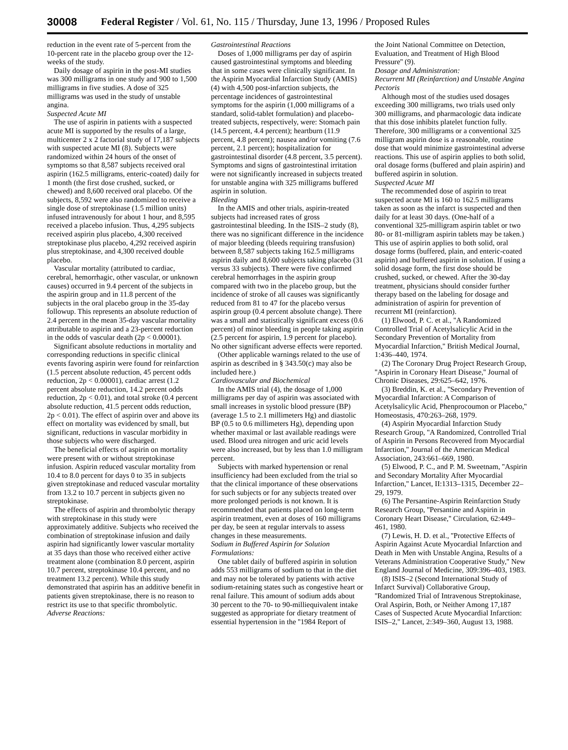30008 Federal Register / Vol. 61, No. 115 / Thursday, June 13, 1996 / Proposed Rules
reduction in the event rate of 5-percent from the 10-percent rate in the placebo group over the 12-weeks of the study.
Daily dosage of aspirin in the post-MI studies was 300 milligrams in one study and 900 to 1,500 milligrams in five studies. A dose of 325 milligrams was used in the study of unstable angina.
Suspected Acute MI
The use of aspirin in patients with a suspected acute MI is supported by the results of a large, multicenter 2 x 2 factorial study of 17,187 subjects with suspected acute MI (8). Subjects were randomized within 24 hours of the onset of symptoms so that 8,587 subjects received oral aspirin (162.5 milligrams, enteric-coated) daily for 1 month (the first dose crushed, sucked, or chewed) and 8,600 received oral placebo. Of the subjects, 8,592 were also randomized to receive a single dose of streptokinase (1.5 million units) infused intravenously for about 1 hour, and 8,595 received a placebo infusion. Thus, 4,295 subjects received aspirin plus placebo, 4,300 received streptokinase plus placebo, 4,292 received aspirin plus streptokinase, and 4,300 received double placebo.
Vascular mortality (attributed to cardiac, cerebral, hemorrhagic, other vascular, or unknown causes) occurred in 9.4 percent of the subjects in the aspirin group and in 11.8 percent of the subjects in the oral placebo group in the 35-day followup. This represents an absolute reduction of 2.4 percent in the mean 35-day vascular mortality attributable to aspirin and a 23-percent reduction in the odds of vascular death (2p < 0.00001).
Significant absolute reductions in mortality and corresponding reductions in specific clinical events favoring aspirin were found for reinfarction (1.5 percent absolute reduction, 45 percent odds reduction, 2p < 0.00001), cardiac arrest (1.2 percent absolute reduction, 14.2 percent odds reduction, 2p < 0.01), and total stroke (0.4 percent absolute reduction, 41.5 percent odds reduction, 2p < 0.01). The effect of aspirin over and above its effect on mortality was evidenced by small, but significant, reductions in vascular morbidity in those subjects who were discharged.
The beneficial effects of aspirin on mortality were present with or without streptokinase infusion. Aspirin reduced vascular mortality from 10.4 to 8.0 percent for days 0 to 35 in subjects given streptokinase and reduced vascular mortality from 13.2 to 10.7 percent in subjects given no streptokinase.
The effects of aspirin and thrombolytic therapy with streptokinase in this study were approximately additive. Subjects who received the combination of streptokinase infusion and daily aspirin had significantly lower vascular mortality at 35 days than those who received either active treatment alone (combination 8.0 percent, aspirin 10.7 percent, streptokinase 10.4 percent, and no treatment 13.2 percent). While this study demonstrated that aspirin has an additive benefit in patients given streptokinase, there is no reason to restrict its use to that specific thrombolytic.
Adverse Reactions:
Gastrointestinal Reactions
Doses of 1,000 milligrams per day of aspirin caused gastrointestinal symptoms and bleeding that in some cases were clinically significant. In the Aspirin Myocardial Infarction Study (AMIS) (4) with 4,500 post-infarction subjects, the percentage incidences of gastrointestinal symptoms for the aspirin (1,000 milligrams of a standard, solid-tablet formulation) and placebo-treated subjects, respectively, were: Stomach pain (14.5 percent, 4.4 percent); heartburn (11.9 percent, 4.8 percent); nausea and/or vomiting (7.6 percent, 2.1 percent); hospitalization for gastrointestinal disorder (4.8 percent, 3.5 percent). Symptoms and signs of gastrointestinal irritation were not significantly increased in subjects treated for unstable angina with 325 milligrams buffered aspirin in solution.
Bleeding
In the AMIS and other trials, aspirin-treated subjects had increased rates of gross gastrointestinal bleeding. In the ISIS–2 study (8), there was no significant difference in the incidence of major bleeding (bleeds requiring transfusion) between 8,587 subjects taking 162.5 milligrams aspirin daily and 8,600 subjects taking placebo (31 versus 33 subjects). There were five confirmed cerebral hemorrhages in the aspirin group compared with two in the placebo group, but the incidence of stroke of all causes was significantly reduced from 81 to 47 for the placebo versus aspirin group (0.4 percent absolute change). There was a small and statistically significant excess (0.6 percent) of minor bleeding in people taking aspirin (2.5 percent for aspirin, 1.9 percent for placebo). No other significant adverse effects were reported.
(Other applicable warnings related to the use of aspirin as described in § 343.50(c) may also be included here.)
Cardiovascular and Biochemical
In the AMIS trial (4), the dosage of 1,000 milligrams per day of aspirin was associated with small increases in systolic blood pressure (BP) (average 1.5 to 2.1 millimeters Hg) and diastolic BP (0.5 to 0.6 millimeters Hg), depending upon whether maximal or last available readings were used. Blood urea nitrogen and uric acid levels were also increased, but by less than 1.0 milligram percent.
Subjects with marked hypertension or renal insufficiency had been excluded from the trial so that the clinical importance of these observations for such subjects or for any subjects treated over more prolonged periods is not known. It is recommended that patients placed on long-term aspirin treatment, even at doses of 160 milligrams per day, be seen at regular intervals to assess changes in these measurements.
Sodium in Buffered Aspirin for Solution Formulations:
One tablet daily of buffered aspirin in solution adds 553 milligrams of sodium to that in the diet and may not be tolerated by patients with active sodium-retaining states such as congestive heart or renal failure. This amount of sodium adds about 30 percent to the 70- to 90-milliequivalent intake suggested as appropriate for dietary treatment of essential hypertension in the ''1984 Report of
the Joint National Committee on Detection, Evaluation, and Treatment of High Blood Pressure'' (9).
Dosage and Administration:
Recurrent MI (Reinfarction) and Unstable Angina Pectoris
Although most of the studies used dosages exceeding 300 milligrams, two trials used only 300 milligrams, and pharmacologic data indicate that this dose inhibits platelet function fully. Therefore, 300 milligrams or a conventional 325 milligram aspirin dose is a reasonable, routine dose that would minimize gastrointestinal adverse reactions. This use of aspirin applies to both solid, oral dosage forms (buffered and plain aspirin) and buffered aspirin in solution.
Suspected Acute MI
The recommended dose of aspirin to treat suspected acute MI is 160 to 162.5 milligrams taken as soon as the infarct is suspected and then daily for at least 30 days. (One-half of a conventional 325-milligram aspirin tablet or two 80- or 81-milligram aspirin tablets may be taken.) This use of aspirin applies to both solid, oral dosage forms (buffered, plain, and enteric-coated aspirin) and buffered aspirin in solution. If using a solid dosage form, the first dose should be crushed, sucked, or chewed. After the 30-day treatment, physicians should consider further therapy based on the labeling for dosage and administration of aspirin for prevention of recurrent MI (reinfarction).
(1) Elwood, P. C. et al., ''A Randomized Controlled Trial of Acetylsalicylic Acid in the Secondary Prevention of Mortality from Myocardial Infarction,'' British Medical Journal, 1:436–440, 1974.
(2) The Coronary Drug Project Research Group, ''Aspirin in Coronary Heart Disease,'' Journal of Chronic Diseases, 29:625–642, 1976.
(3) Breddin, K. et al., ''Secondary Prevention of Myocardial Infarction: A Comparison of Acetylsalicylic Acid, Phenprocoumon or Placebo,'' Homeostasis, 470:263–268, 1979.
(4) Aspirin Myocardial Infarction Study Research Group, ''A Randomized, Controlled Trial of Aspirin in Persons Recovered from Myocardial Infarction,'' Journal of the American Medical Association, 243:661–669, 1980.
(5) Elwood, P. C., and P. M. Sweetnam, ''Aspirin and Secondary Mortality After Myocardial Infarction,'' Lancet, II:1313–1315, December 22–29, 1979.
(6) The Persantine-Aspirin Reinfarction Study Research Group, ''Persantine and Aspirin in Coronary Heart Disease,'' Circulation, 62:449–461, 1980.
(7) Lewis, H. D. et al., ''Protective Effects of Aspirin Against Acute Myocardial Infarction and Death in Men with Unstable Angina, Results of a Veterans Administration Cooperative Study,'' New England Journal of Medicine, 309:396–403, 1983.
(8) ISIS–2 (Second International Study of Infarct Survival) Collaborative Group, ''Randomized Trial of Intravenous Streptokinase, Oral Aspirin, Both, or Neither Among 17,187 Cases of Suspected Acute Myocardial Infarction: ISIS–2,'' Lancet, 2:349–360, August 13, 1988.